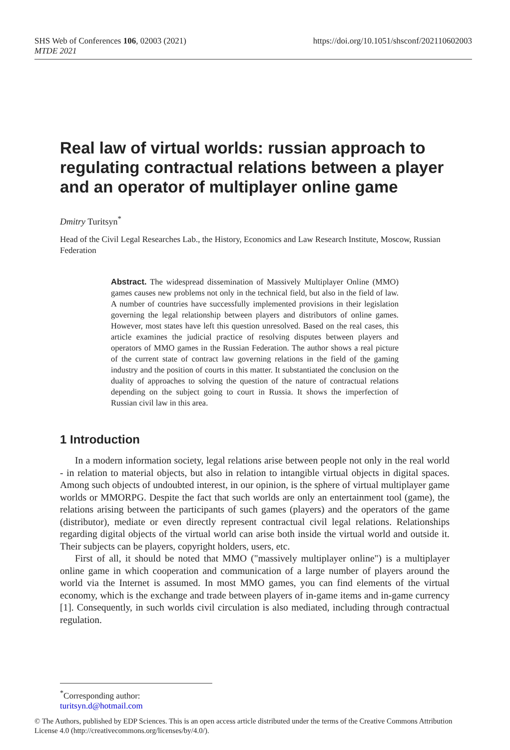SHS Web of Conferences 106, 02003 (2021)
MTDE 2021
https://doi.org/10.1051/shsconf/202110602003
Real law of virtual worlds: russian approach to regulating contractual relations between a player and an operator of multiplayer online game
Dmitry Turitsyn<sup>*</sup>
Head of the Civil Legal Researches Lab., the History, Economics and Law Research Institute, Moscow, Russian Federation
Abstract. The widespread dissemination of Massively Multiplayer Online (MMO) games causes new problems not only in the technical field, but also in the field of law. A number of countries have successfully implemented provisions in their legislation governing the legal relationship between players and distributors of online games. However, most states have left this question unresolved. Based on the real cases, this article examines the judicial practice of resolving disputes between players and operators of MMO games in the Russian Federation. The author shows a real picture of the current state of contract law governing relations in the field of the gaming industry and the position of courts in this matter. It substantiated the conclusion on the duality of approaches to solving the question of the nature of contractual relations depending on the subject going to court in Russia. It shows the imperfection of Russian civil law in this area.
1 Introduction
In a modern information society, legal relations arise between people not only in the real world - in relation to material objects, but also in relation to intangible virtual objects in digital spaces. Among such objects of undoubted interest, in our opinion, is the sphere of virtual multiplayer game worlds or MMORPG. Despite the fact that such worlds are only an entertainment tool (game), the relations arising between the participants of such games (players) and the operators of the game (distributor), mediate or even directly represent contractual civil legal relations. Relationships regarding digital objects of the virtual world can arise both inside the virtual world and outside it. Their subjects can be players, copyright holders, users, etc.
First of all, it should be noted that MMO ("massively multiplayer online") is a multiplayer online game in which cooperation and communication of a large number of players around the world via the Internet is assumed. In most MMO games, you can find elements of the virtual economy, which is the exchange and trade between players of in-game items and in-game currency [1]. Consequently, in such worlds civil circulation is also mediated, including through contractual regulation.
<sup>*</sup> Corresponding author: turitsyn.d@hotmail.com
© The Authors, published by EDP Sciences. This is an open access article distributed under the terms of the Creative Commons Attribution License 4.0 (http://creativecommons.org/licenses/by/4.0/).